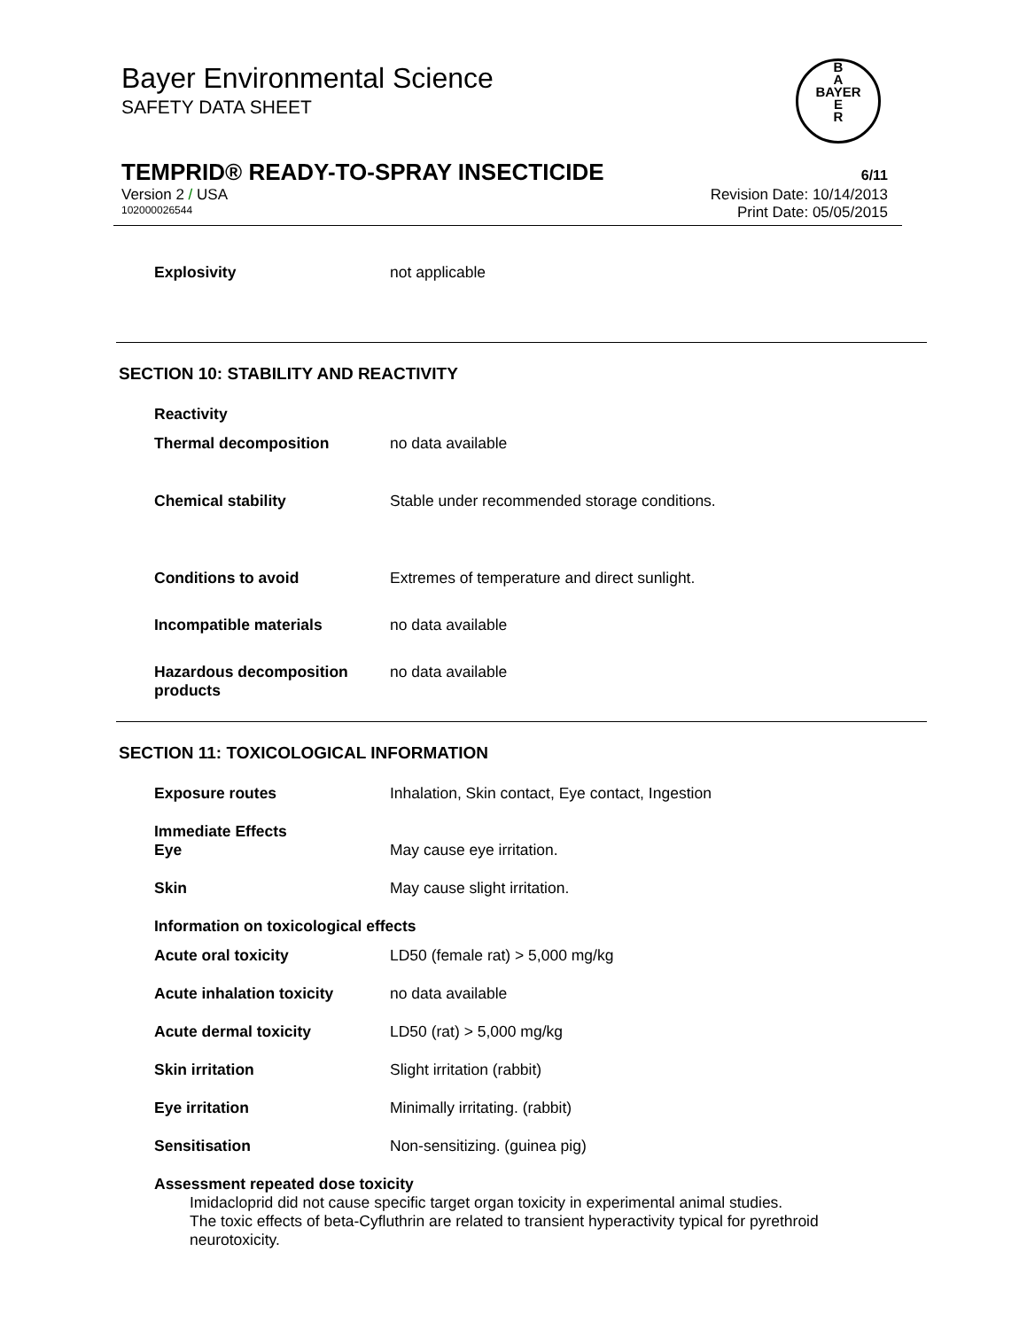Bayer Environmental Science
SAFETY DATA SHEET
B
A
BAYER
E
R
TEMPRID® READY-TO-SPRAY INSECTICIDE 6/11
Version 2 / USA Revision Date: 10/14/2013
102000026544 Print Date: 05/05/2015
Explosivity not applicable
SECTION 10: STABILITY AND REACTIVITY
Reactivity
Thermal decomposition no data available
Chemical stability Stable under recommended storage conditions.
Conditions to avoid Extremes of temperature and direct sunlight.
Incompatible materials no data available
Hazardous decomposition products
no data available
SECTION 11: TOXICOLOGICAL INFORMATION
Exposure routes Inhalation, Skin contact, Eye contact, Ingestion
Immediate Effects
Eye May cause eye irritation.
Skin May cause slight irritation.
Information on toxicological effects
Acute oral toxicity LD50 (female rat) > 5,000 mg/kg
Acute inhalation toxicity no data available
Acute dermal toxicity LD50 (rat) > 5,000 mg/kg
Skin irritation Slight irritation (rabbit)
Eye irritation Minimally irritating. (rabbit)
Sensitisation Non-sensitizing. (guinea pig)
Assessment repeated dose toxicity
Imidacloprid did not cause specific target organ toxicity in experimental animal studies.
The toxic effects of beta-Cyfluthrin are related to transient hyperactivity typical for pyrethroid neurotoxicity.